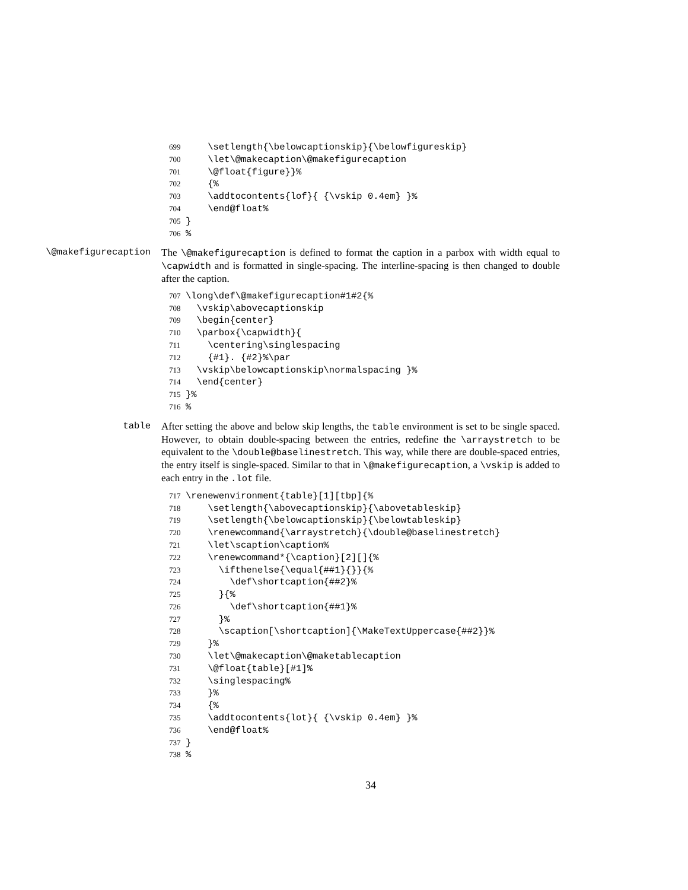699 \setlength{\belowcaptionskip}{\belowfigureskip} 700 \let\@makecaption\@makefigurecaption 701 \@float{figure}}% 702 {% 703 \addtocontents{lof}{ {\vskip 0.4em} }% 704 \end@float% 705 } 706%
\@makefigurecaption
The \@makefigurecaption is defined to format the caption in a parbox with width equal to \capwidth and is formatted in single-spacing. The interline-spacing is then changed to double after the caption.
707 \long\def\@makefigurecaption#1#2{% 708 \vskip\abovecaptionskip 709 \begin{center} 710 \parbox{\capwidth}{ 711 \centering\singlespacing 712 {#1}. {#2}%\par 713 \vskip\belowcaptionskip\normalspacing }% 714 \end{center} 715 }% 716%
table
After setting the above and below skip lengths, the table environment is set to be single spaced. However, to obtain double-spacing between the entries, redefine the \arraystretch to be equivalent to the \double@baselinestretch. This way, while there are double-spaced entries, the entry itself is single-spaced. Similar to that in \@makefigurecaption, a \vskip is added to each entry in the .lot file.
717 \renewenvironment{table}[1][tbp]{% 718 \setlength{\abovecaptionskip}{\abovetableskip} 719 \setlength{\belowcaptionskip}{\belowtableskip} 720 \renewcommand{\arraystretch}{\double@baselinestretch} 721 \let\scaption\caption% 722 \renewcommand*{\caption}[2][]{% 723 \ifthenelse{\equal{##1}{}}{% 724 \def\shortcaption{##2}% 725 }{% 726 \def\shortcaption{##1}% 727 }% 728 \scaption[\shortcaption]{\MakeTextUppercase{##2}}% 729 }% 730 \let\@makecaption\@maketablecaption 731 \@float{table}[#1]% 732 \singlespacing% 733 }% 734 {% 735 \addtocontents{lot}{ {\vskip 0.4em} }% 736 \end@float% 737 } 738%
34